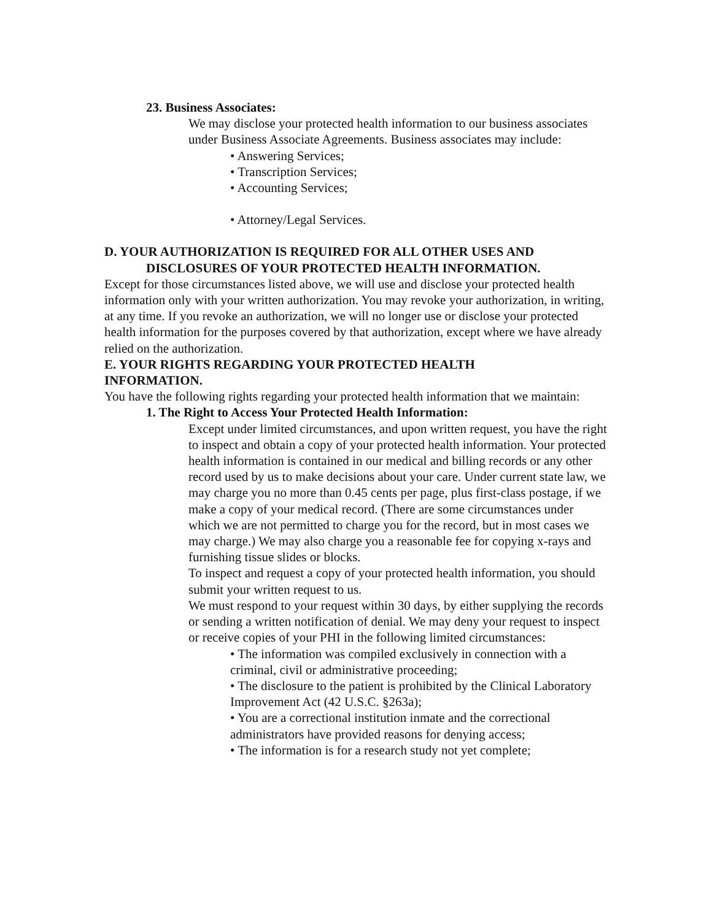23. Business Associates:
We may disclose your protected health information to our business associates under Business Associate Agreements. Business associates may include:
• Answering Services;
• Transcription Services;
• Accounting Services;
• Attorney/Legal Services.
D. YOUR AUTHORIZATION IS REQUIRED FOR ALL OTHER USES AND DISCLOSURES OF YOUR PROTECTED HEALTH INFORMATION.
Except for those circumstances listed above, we will use and disclose your protected health information only with your written authorization. You may revoke your authorization, in writing, at any time. If you revoke an authorization, we will no longer use or disclose your protected health information for the purposes covered by that authorization, except where we have already relied on the authorization.
E. YOUR RIGHTS REGARDING YOUR PROTECTED HEALTH INFORMATION.
You have the following rights regarding your protected health information that we maintain:
1. The Right to Access Your Protected Health Information:
Except under limited circumstances, and upon written request, you have the right to inspect and obtain a copy of your protected health information. Your protected health information is contained in our medical and billing records or any other record used by us to make decisions about your care. Under current state law, we may charge you no more than 0.45 cents per page, plus first-class postage, if we make a copy of your medical record. (There are some circumstances under which we are not permitted to charge you for the record, but in most cases we may charge.) We may also charge you a reasonable fee for copying x-rays and furnishing tissue slides or blocks.
To inspect and request a copy of your protected health information, you should submit your written request to us.
We must respond to your request within 30 days, by either supplying the records or sending a written notification of denial. We may deny your request to inspect or receive copies of your PHI in the following limited circumstances:
• The information was compiled exclusively in connection with a criminal, civil or administrative proceeding;
• The disclosure to the patient is prohibited by the Clinical Laboratory Improvement Act (42 U.S.C. §263a);
• You are a correctional institution inmate and the correctional administrators have provided reasons for denying access;
• The information is for a research study not yet complete;